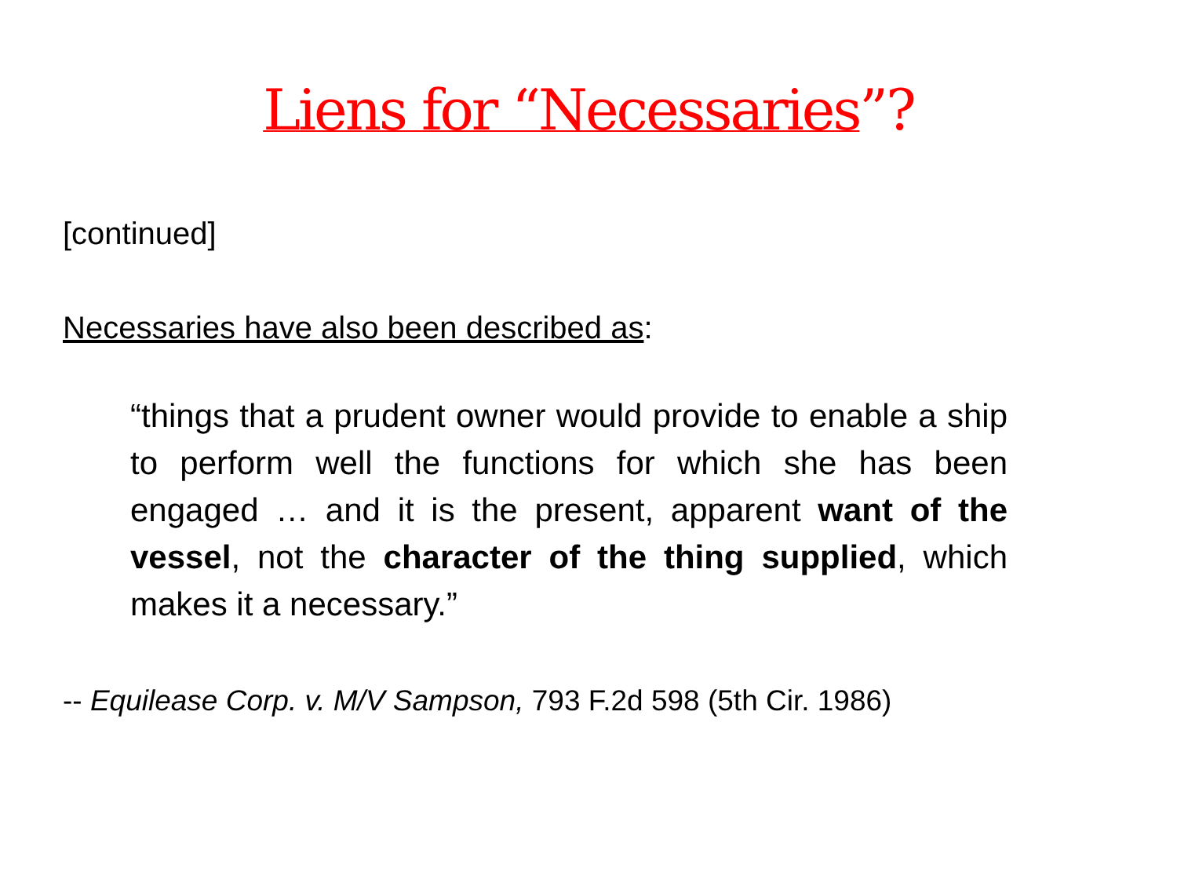Liens for “Necessaries”?
[continued]
Necessaries have also been described as:
“things that a prudent owner would provide to enable a ship to perform well the functions for which she has been engaged … and it is the present, apparent want of the vessel, not the character of the thing supplied, which makes it a necessary.”
-- Equilease Corp. v. M/V Sampson, 793 F.2d 598 (5th Cir. 1986)